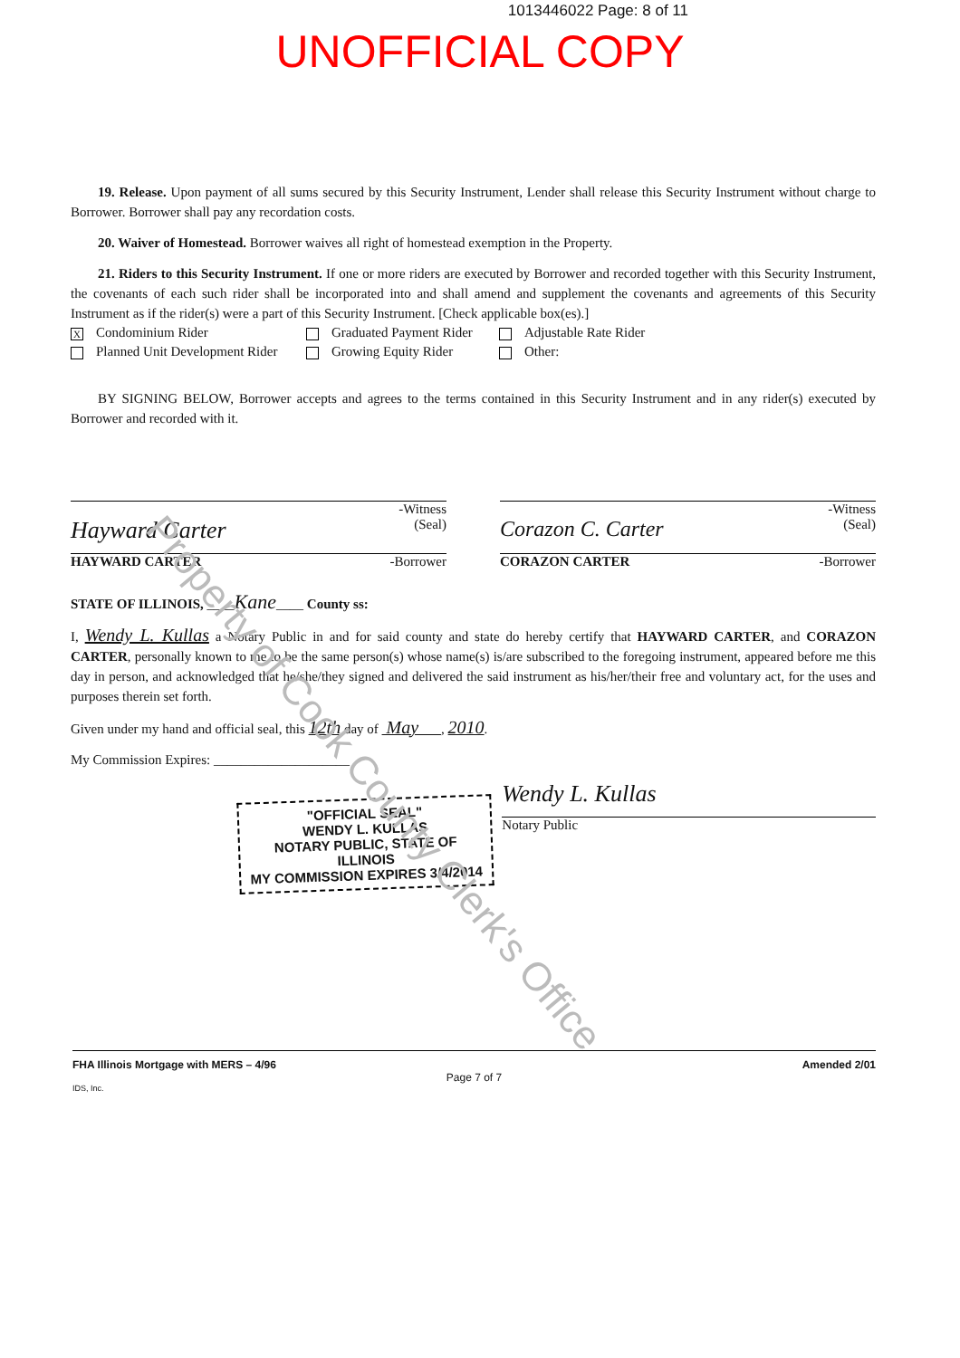1013446022 Page: 8 of 11
UNOFFICIAL COPY
19. Release. Upon payment of all sums secured by this Security Instrument, Lender shall release this Security Instrument without charge to Borrower. Borrower shall pay any recordation costs.
20. Waiver of Homestead. Borrower waives all right of homestead exemption in the Property.
21. Riders to this Security Instrument. If one or more riders are executed by Borrower and recorded together with this Security Instrument, the covenants of each such rider shall be incorporated into and shall amend and supplement the covenants and agreements of this Security Instrument as if the rider(s) were a part of this Security Instrument. [Check applicable box(es).]
X Condominium Rider
Graduated Payment Rider
Adjustable Rate Rider
Planned Unit Development Rider
Growing Equity Rider
Other:
BY SIGNING BELOW, Borrower accepts and agrees to the terms contained in this Security Instrument and in any rider(s) executed by Borrower and recorded with it.
-Witness
Hayward Carter (Seal)
HAYWARD CARTER -Borrower
-Witness
Corazon C. Carter (Seal)
CORAZON CARTER -Borrower
STATE OF ILLINOIS, ____Kane____ County ss:
I, Wendy L. Kullas a Notary Public in and for said county and state do hereby certify that HAYWARD CARTER, and CORAZON CARTER, personally known to me to be the same person(s) whose name(s) is/are subscribed to the foregoing instrument, appeared before me this day in person, and acknowledged that he/she/they signed and delivered the said instrument as his/her/their free and voluntary act, for the uses and purposes therein set forth.
Given under my hand and official seal, this 12th day of May , 2010.
My Commission Expires: ____________________
"OFFICIAL SEAL"
WENDY L. KULLAS
NOTARY PUBLIC, STATE OF ILLINOIS
MY COMMISSION EXPIRES 3/4/2014
Wendy L. Kullas
Notary Public
FHA Illinois Mortgage with MERS – 4/96 Amended 2/01
Page 7 of 7
IDS, Inc.
Property of Cook County Clerk's Office